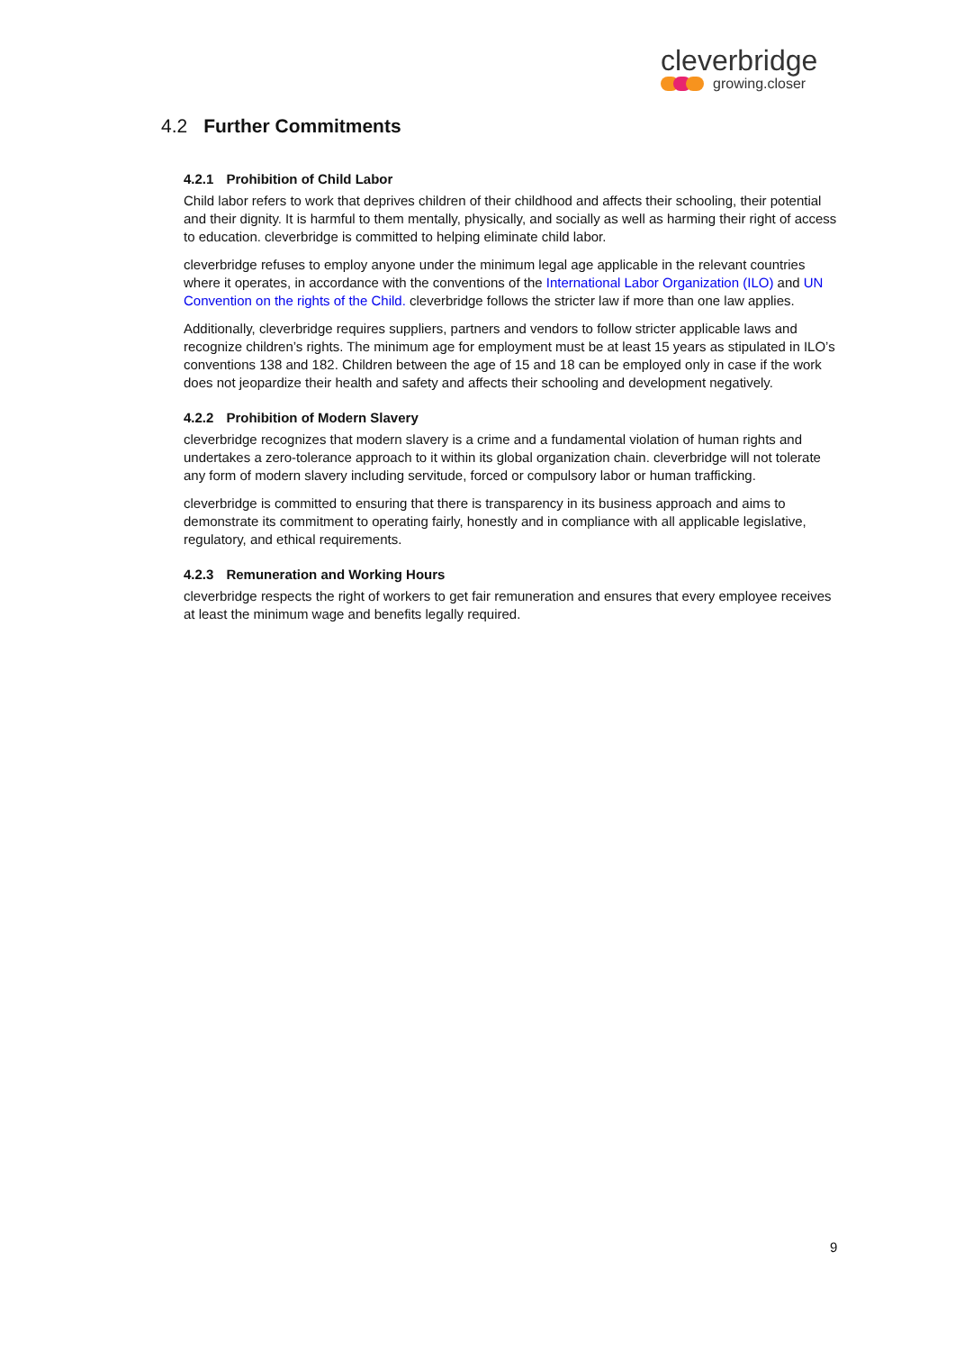cleverbridge
growing.closer
4.2 Further Commitments
4.2.1 Prohibition of Child Labor
Child labor refers to work that deprives children of their childhood and affects their schooling, their potential and their dignity. It is harmful to them mentally, physically, and socially as well as harming their right of access to education. cleverbridge is committed to helping eliminate child labor.
cleverbridge refuses to employ anyone under the minimum legal age applicable in the relevant countries where it operates, in accordance with the conventions of the International Labor Organization (ILO) and UN Convention on the rights of the Child. cleverbridge follows the stricter law if more than one law applies.
Additionally, cleverbridge requires suppliers, partners and vendors to follow stricter applicable laws and recognize children’s rights. The minimum age for employment must be at least 15 years as stipulated in ILO’s conventions 138 and 182. Children between the age of 15 and 18 can be employed only in case if the work does not jeopardize their health and safety and affects their schooling and development negatively.
4.2.2 Prohibition of Modern Slavery
cleverbridge recognizes that modern slavery is a crime and a fundamental violation of human rights and undertakes a zero-tolerance approach to it within its global organization chain. cleverbridge will not tolerate any form of modern slavery including servitude, forced or compulsory labor or human trafficking.
cleverbridge is committed to ensuring that there is transparency in its business approach and aims to demonstrate its commitment to operating fairly, honestly and in compliance with all applicable legislative, regulatory, and ethical requirements.
4.2.3 Remuneration and Working Hours
cleverbridge respects the right of workers to get fair remuneration and ensures that every employee receives at least the minimum wage and benefits legally required.
9